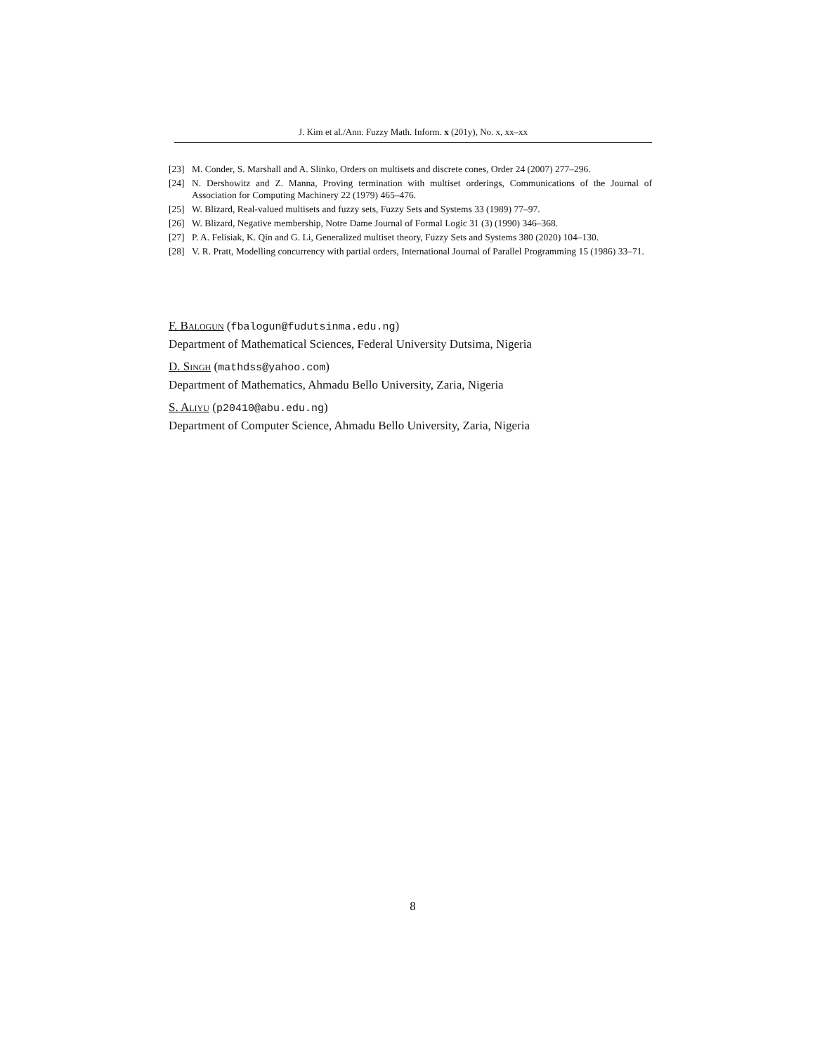J. Kim et al./Ann. Fuzzy Math. Inform. x (201y), No. x, xx–xx
[23] M. Conder, S. Marshall and A. Slinko, Orders on multisets and discrete cones, Order 24 (2007) 277–296.
[24] N. Dershowitz and Z. Manna, Proving termination with multiset orderings, Communications of the Journal of Association for Computing Machinery 22 (1979) 465–476.
[25] W. Blizard, Real-valued multisets and fuzzy sets, Fuzzy Sets and Systems 33 (1989) 77–97.
[26] W. Blizard, Negative membership, Notre Dame Journal of Formal Logic 31 (3) (1990) 346–368.
[27] P. A. Felisiak, K. Qin and G. Li, Generalized multiset theory, Fuzzy Sets and Systems 380 (2020) 104–130.
[28] V. R. Pratt, Modelling concurrency with partial orders, International Journal of Parallel Programming 15 (1986) 33–71.
F. Balogun (fbalogun@fudutsinma.edu.ng)
Department of Mathematical Sciences, Federal University Dutsima, Nigeria
D. Singh (mathdss@yahoo.com)
Department of Mathematics, Ahmadu Bello University, Zaria, Nigeria
S. Aliyu (p20410@abu.edu.ng)
Department of Computer Science, Ahmadu Bello University, Zaria, Nigeria
8